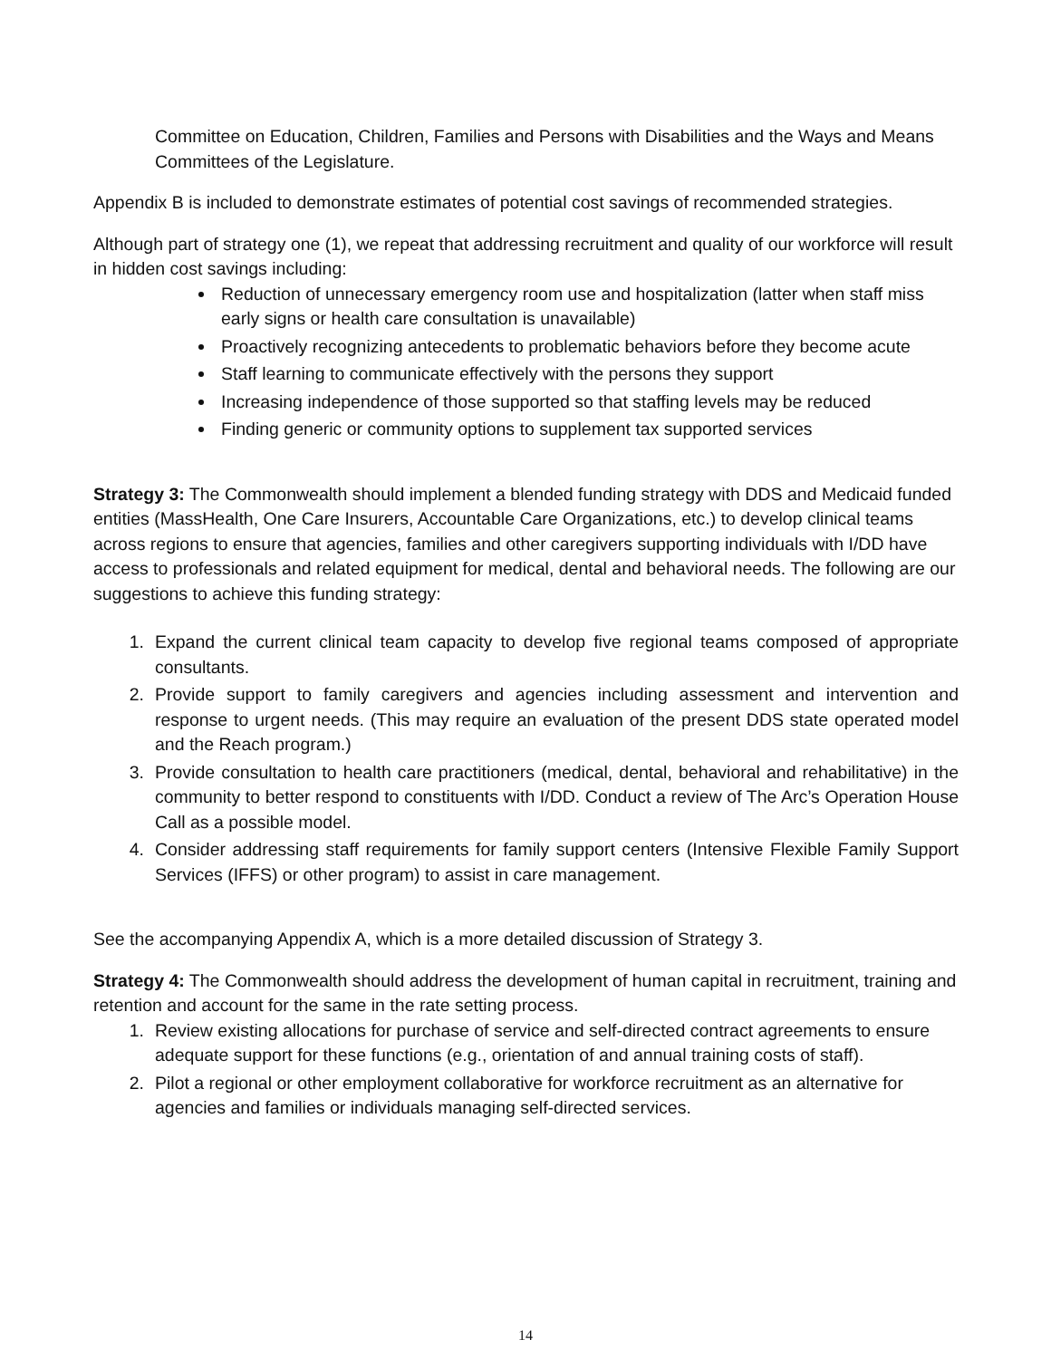Committee on Education, Children, Families and Persons with Disabilities and the Ways and Means Committees of the Legislature.
Appendix B is included to demonstrate estimates of potential cost savings of recommended strategies.
Although part of strategy one (1), we repeat that addressing recruitment and quality of our workforce will result in hidden cost savings including:
Reduction of unnecessary emergency room use and hospitalization (latter when staff miss early signs or health care consultation is unavailable)
Proactively recognizing antecedents to problematic behaviors before they become acute
Staff learning to communicate effectively with the persons they support
Increasing independence of those supported so that staffing levels may be reduced
Finding generic or community options to supplement tax supported services
Strategy 3: The Commonwealth should implement a blended funding strategy with DDS and Medicaid funded entities (MassHealth, One Care Insurers, Accountable Care Organizations, etc.) to develop clinical teams across regions to ensure that agencies, families and other caregivers supporting individuals with I/DD have access to professionals and related equipment for medical, dental and behavioral needs. The following are our suggestions to achieve this funding strategy:
1. Expand the current clinical team capacity to develop five regional teams composed of appropriate consultants.
2. Provide support to family caregivers and agencies including assessment and intervention and response to urgent needs. (This may require an evaluation of the present DDS state operated model and the Reach program.)
3. Provide consultation to health care practitioners (medical, dental, behavioral and rehabilitative) in the community to better respond to constituents with I/DD. Conduct a review of The Arc’s Operation House Call as a possible model.
4. Consider addressing staff requirements for family support centers (Intensive Flexible Family Support Services (IFFS) or other program) to assist in care management.
See the accompanying Appendix A, which is a more detailed discussion of Strategy 3.
Strategy 4: The Commonwealth should address the development of human capital in recruitment, training and retention and account for the same in the rate setting process.
1. Review existing allocations for purchase of service and self-directed contract agreements to ensure adequate support for these functions (e.g., orientation of and annual training costs of staff).
2. Pilot a regional or other employment collaborative for workforce recruitment as an alternative for agencies and families or individuals managing self-directed services.
14